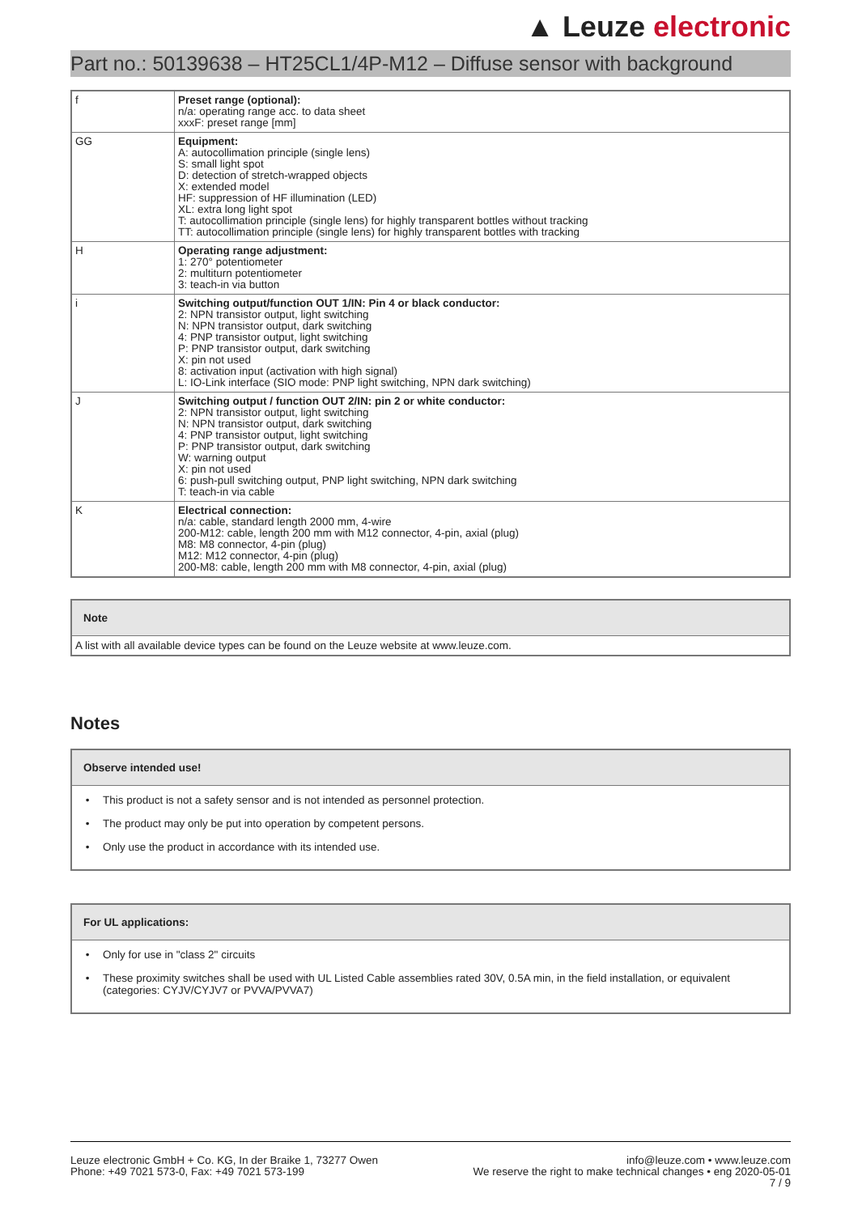▲ Leuze electronic
Part no.: 50139638 – HT25CL1/4P-M12 – Diffuse sensor with background
| f | Preset range (optional): n/a: operating range acc. to data sheet xxxF: preset range [mm] |
| GG | Equipment: A: autocollimation principle (single lens) S: small light spot D: detection of stretch-wrapped objects X: extended model HF: suppression of HF illumination (LED) XL: extra long light spot T: autocollimation principle (single lens) for highly transparent bottles without tracking TT: autocollimation principle (single lens) for highly transparent bottles with tracking |
| H | Operating range adjustment: 1: 270° potentiometer 2: multiturn potentiometer 3: teach-in via button |
| i | Switching output/function OUT 1/IN: Pin 4 or black conductor: 2: NPN transistor output, light switching N: NPN transistor output, dark switching 4: PNP transistor output, light switching P: PNP transistor output, dark switching X: pin not used 8: activation input (activation with high signal) L: IO-Link interface (SIO mode: PNP light switching, NPN dark switching) |
| J | Switching output / function OUT 2/IN: pin 2 or white conductor: 2: NPN transistor output, light switching N: NPN transistor output, dark switching 4: PNP transistor output, light switching P: PNP transistor output, dark switching W: warning output X: pin not used 6: push-pull switching output, PNP light switching, NPN dark switching T: teach-in via cable |
| K | Electrical connection: n/a: cable, standard length 2000 mm, 4-wire 200-M12: cable, length 200 mm with M12 connector, 4-pin, axial (plug) M8: M8 connector, 4-pin (plug) M12: M12 connector, 4-pin (plug) 200-M8: cable, length 200 mm with M8 connector, 4-pin, axial (plug) |
Note
A list with all available device types can be found on the Leuze website at www.leuze.com.
Notes
Observe intended use!
• This product is not a safety sensor and is not intended as personnel protection.
• The product may only be put into operation by competent persons.
• Only use the product in accordance with its intended use.
For UL applications:
• Only for use in "class 2" circuits
• These proximity switches shall be used with UL Listed Cable assemblies rated 30V, 0.5A min, in the field installation, or equivalent (categories: CYJV/CYJV7 or PVVA/PVVA7)
Leuze electronic GmbH + Co. KG, In der Braike 1, 73277 Owen
Phone: +49 7021 573-0, Fax: +49 7021 573-199
info@leuze.com • www.leuze.com
We reserve the right to make technical changes • eng 2020-05-01
7 / 9